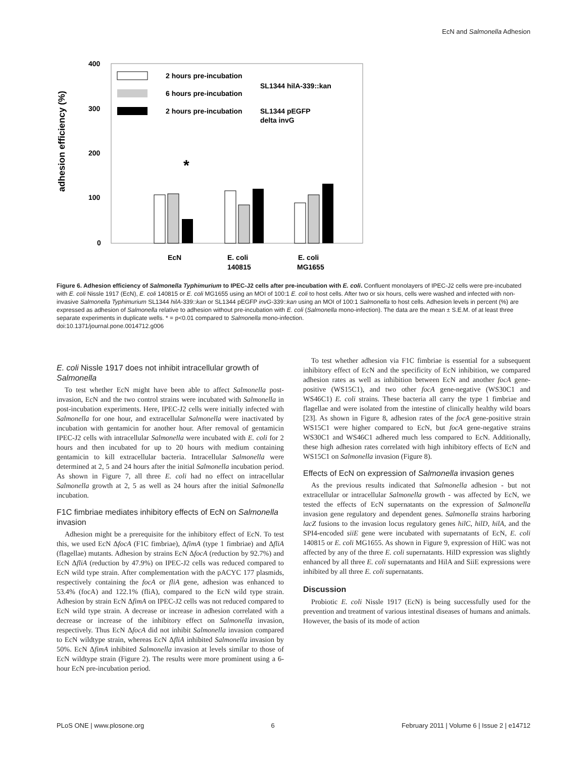EcN and Salmonella Adhesion
adhesion efficiency (%)
400
300
200
100
0
2 hours pre-incubation
6 hours pre-incubation
2 hours pre-incubation
SL1344 hilA-339::kan
SL1344 pEGFP
delta invG
*
EcN
E. coli
140815
E. coli
MG1655
Figure 6. Adhesion efficiency of Salmonella Typhimurium to IPEC-J2 cells after pre-incubation with E. coli. Confluent monolayers of IPEC-J2 cells were pre-incubated with E. coli Nissle 1917 (EcN), E. coli 140815 or E. coli MG1655 using an MOI of 100:1 E. coli to host cells. After two or six hours, cells were washed and infected with non-invasive Salmonella Typhimurium SL1344 hilA-339::kan or SL1344 pEGFP invG-339::kan using an MOI of 100:1 Salmonella to host cells. Adhesion levels in percent (%) are expressed as adhesion of Salmonella relative to adhesion without pre-incubation with E. coli (Salmonella mono-infection). The data are the mean ± S.E.M. of at least three separate experiments in duplicate wells. * = p<0.01 compared to Salmonella mono-infection.
doi:10.1371/journal.pone.0014712.g006
E. coli Nissle 1917 does not inhibit intracellular growth of Salmonella
To test whether EcN might have been able to affect Salmonella post-invasion, EcN and the two control strains were incubated with Salmonella in post-incubation experiments. Here, IPEC-J2 cells were initially infected with Salmonella for one hour, and extracellular Salmonella were inactivated by incubation with gentamicin for another hour. After removal of gentamicin IPEC-J2 cells with intracellular Salmonella were incubated with E. coli for 2 hours and then incubated for up to 20 hours with medium containing gentamicin to kill extracellular bacteria. Intracellular Salmonella were determined at 2, 5 and 24 hours after the initial Salmonella incubation period. As shown in Figure 7, all three E. coli had no effect on intracellular Salmonella growth at 2, 5 as well as 24 hours after the initial Salmonella incubation.
F1C fimbriae mediates inhibitory effects of EcN on Salmonella invasion
Adhesion might be a prerequisite for the inhibitory effect of EcN. To test this, we used EcN ΔfocA (F1C fimbriae), ΔfimA (type 1 fimbriae) and ΔfliA (flagellae) mutants. Adhesion by strains EcN ΔfocA (reduction by 92.7%) and EcN ΔfliA (reduction by 47.9%) on IPEC-J2 cells was reduced compared to EcN wild type strain. After complementation with the pACYC 177 plasmids, respectively containing the focA or fliA gene, adhesion was enhanced to 53.4% (focA) and 122.1% (fliA), compared to the EcN wild type strain. Adhesion by strain EcN ΔfimA on IPEC-J2 cells was not reduced compared to EcN wild type strain. A decrease or increase in adhesion correlated with a decrease or increase of the inhibitory effect on Salmonella invasion, respectively. Thus EcN ΔfocA did not inhibit Salmonella invasion compared to EcN wildtype strain, whereas EcN ΔfliA inhibited Salmonella invasion by 50%. EcN ΔfimA inhibited Salmonella invasion at levels similar to those of EcN wildtype strain (Figure 2). The results were more prominent using a 6-hour EcN pre-incubation period.
To test whether adhesion via F1C fimbriae is essential for a subsequent inhibitory effect of EcN and the specificity of EcN inhibition, we compared adhesion rates as well as inhibition between EcN and another focA gene-positive (WS15C1), and two other focA gene-negative (WS30C1 and WS46C1) E. coli strains. These bacteria all carry the type 1 fimbriae and flagellae and were isolated from the intestine of clinically healthy wild boars [23]. As shown in Figure 8, adhesion rates of the focA gene-positive strain WS15C1 were higher compared to EcN, but focA gene-negative strains WS30C1 and WS46C1 adhered much less compared to EcN. Additionally, these high adhesion rates correlated with high inhibitory effects of EcN and WS15C1 on Salmonella invasion (Figure 8).
Effects of EcN on expression of Salmonella invasion genes
As the previous results indicated that Salmonella adhesion - but not extracellular or intracellular Salmonella growth - was affected by EcN, we tested the effects of EcN supernatants on the expression of Salmonella invasion gene regulatory and dependent genes. Salmonella strains harboring lacZ fusions to the invasion locus regulatory genes hilC, hilD, hilA, and the SPI4-encoded siiE gene were incubated with supernatants of EcN, E. coli 140815 or E. coli MG1655. As shown in Figure 9, expression of HilC was not affected by any of the three E. coli supernatants. HilD expression was slightly enhanced by all three E. coli supernatants and HilA and SiiE expressions were inhibited by all three E. coli supernatants.
Discussion
Probiotic E. coli Nissle 1917 (EcN) is being successfully used for the prevention and treatment of various intestinal diseases of humans and animals. However, the basis of its mode of action
PLoS ONE | www.plosone.org 6 February 2011 | Volume 6 | Issue 2 | e14712